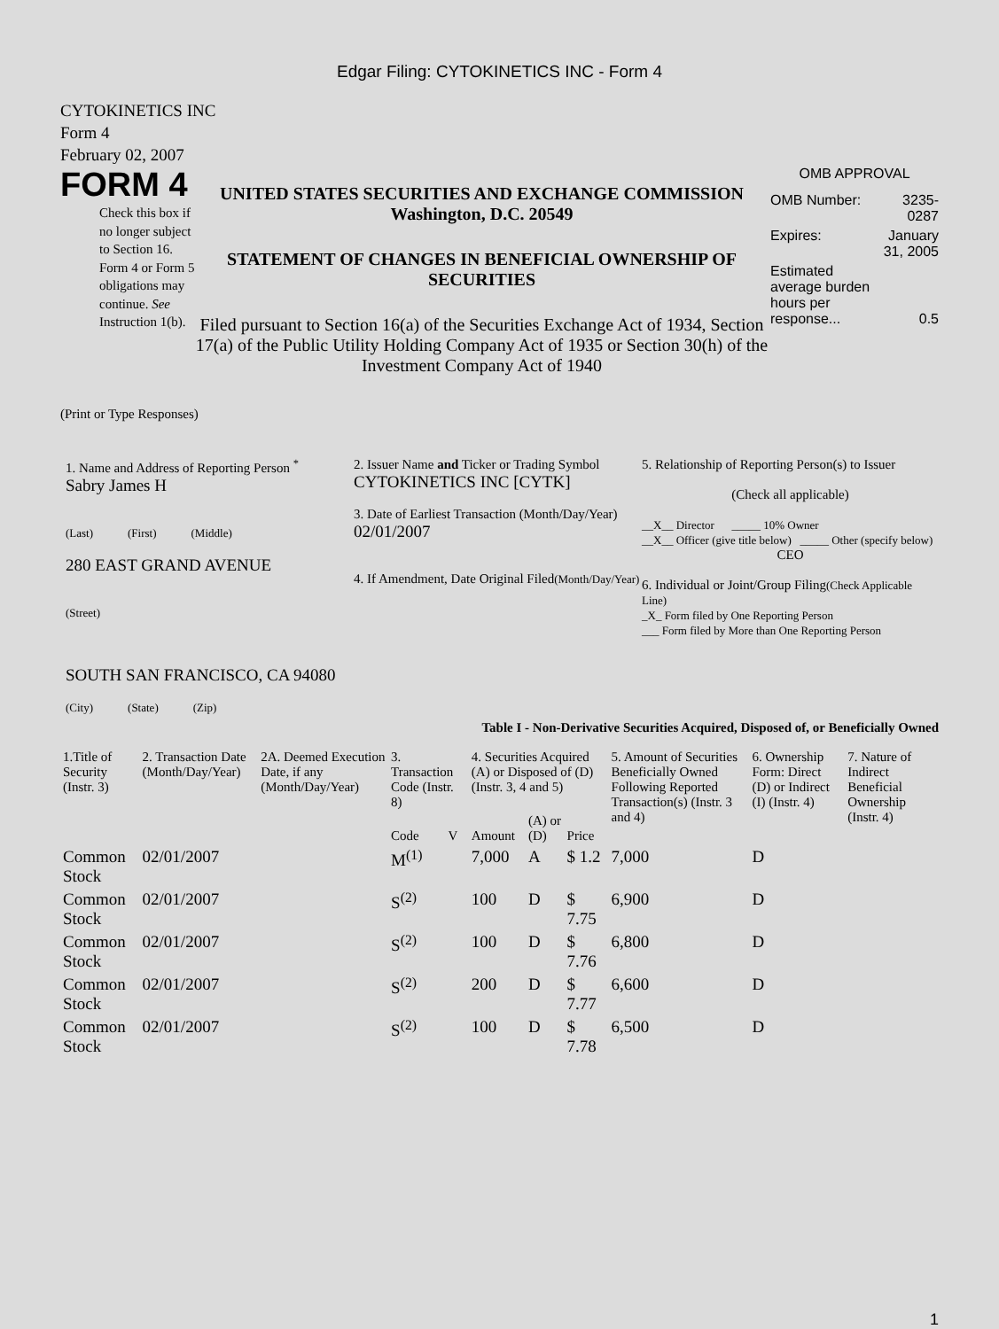Edgar Filing: CYTOKINETICS INC - Form 4
CYTOKINETICS INC
Form 4
February 02, 2007
FORM 4
Check this box if no longer subject to Section 16. Form 4 or Form 5 obligations may continue. See Instruction 1(b).
UNITED STATES SECURITIES AND EXCHANGE COMMISSION
Washington, D.C. 20549
STATEMENT OF CHANGES IN BENEFICIAL OWNERSHIP OF SECURITIES
Filed pursuant to Section 16(a) of the Securities Exchange Act of 1934, Section 17(a) of the Public Utility Holding Company Act of 1935 or Section 30(h) of the Investment Company Act of 1940
OMB APPROVAL
| OMB Number: | 3235-0287 |
| Expires: | January 31, 2005 |
| Estimated average burden hours per response... | 0.5 |
(Print or Type Responses)
1. Name and Address of Reporting Person <sup>*</sup>
Sabry James H
(Last) (First) (Middle)
280 EAST GRAND AVENUE
(Street)
SOUTH SAN FRANCISCO, CA 94080
(City) (State) (Zip)
2. Issuer Name and Ticker or Trading Symbol
CYTOKINETICS INC [CYTK]
3. Date of Earliest Transaction (Month/Day/Year)
02/01/2007
4. If Amendment, Date Original Filed(Month/Day/Year)
5. Relationship of Reporting Person(s) to Issuer
(Check all applicable)
__X__ Director _____ 10% Owner
__X__ Officer (give title below) _____ Other (specify below)
CEO
6. Individual or Joint/Group Filing(Check Applicable Line)
_X_ Form filed by One Reporting Person
___ Form filed by More than One Reporting Person
Table I - Non-Derivative Securities Acquired, Disposed of, or Beneficially Owned
| 1.Title of Security (Instr. 3) | 2. Transaction Date (Month/Day/Year) | 2A. Deemed Execution Date, if any (Month/Day/Year) | 3. Transaction Code (Instr. 8) | | 4. Securities Acquired (A) or Disposed of (D) (Instr. 3, 4 and 5) | | | 5. Amount of Securities Beneficially Owned Following Reported Transaction(s) (Instr. 3 and 4) | 6. Ownership Form: Direct (D) or Indirect (I) (Instr. 4) | 7. Nature of Indirect Beneficial Ownership (Instr. 4) |
| --- | --- | --- | --- | --- | --- | --- | --- | --- | --- | --- |
| | | | Code | V | Amount | (A) or (D) | Price | | | |
| Common Stock | 02/01/2007 | | M<sup>(1)</sup> | | 7,000 | A | $ 1.2 | 7,000 | D | |
| Common Stock | 02/01/2007 | | S<sup>(2)</sup> | | 100 | D | $ 7.75 | 6,900 | D | |
| Common Stock | 02/01/2007 | | S<sup>(2)</sup> | | 100 | D | $ 7.76 | 6,800 | D | |
| Common Stock | 02/01/2007 | | S<sup>(2)</sup> | | 200 | D | $ 7.77 | 6,600 | D | |
| Common Stock | 02/01/2007 | | S<sup>(2)</sup> | | 100 | D | $ 7.78 | 6,500 | D | |
1